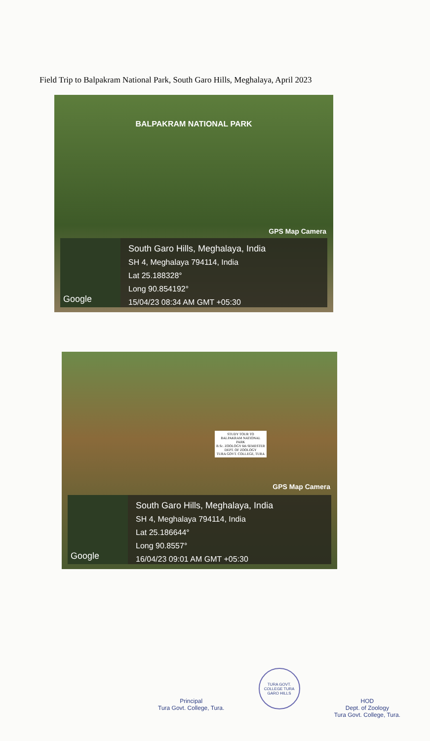Field Trip to Balpakram National Park, South Garo Hills, Meghalaya, April 2023
BALPAKRAM NATIONAL PARK
GPS Map Camera
Google
South Garo Hills, Meghalaya, India
SH 4, Meghalaya 794114, India
Lat 25.188328°
Long 90.854192°
15/04/23 08:34 AM GMT +05:30
STUDY TOUR TO
BALPAKRAM NATIONAL
PARK
B.Sc. ZOOLOGY 6th SEMESTER
DEPT. OF ZOOLOGY
TURA GOVT. COLLEGE, TURA
GPS Map Camera
Google
South Garo Hills, Meghalaya, India
SH 4, Meghalaya 794114, India
Lat 25.186644°
Long 90.8557°
16/04/23 09:01 AM GMT +05:30
Principal
Tura Govt. College, Tura.
TURA GOVT. COLLEGE TURA
GARO HILLS
HOD
Dept. of Zoology
Tura Govt. College, Tura.